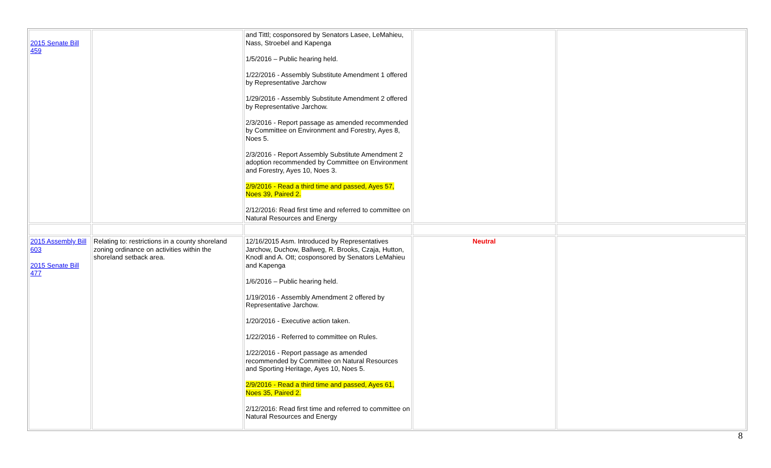| 2015 Senate Bill 459 | | and Tittl; cosponsored by Senators Lasee, LeMahieu, Nass, Stroebel and Kapenga 1/5/2016 – Public hearing held. 1/22/2016 - Assembly Substitute Amendment 1 offered by Representative Jarchow 1/29/2016 - Assembly Substitute Amendment 2 offered by Representative Jarchow. 2/3/2016 - Report passage as amended recommended by Committee on Environment and Forestry, Ayes 8, Noes 5. 2/3/2016 - Report Assembly Substitute Amendment 2 adoption recommended by Committee on Environment and Forestry, Ayes 10, Noes 3. 2/9/2016 - Read a third time and passed, Ayes 57, Noes 39, Paired 2. 2/12/2016: Read first time and referred to committee on Natural Resources and Energy | | |
| 2015 Assembly Bill 603 2015 Senate Bill 477 | Relating to: restrictions in a county shoreland zoning ordinance on activities within the shoreland setback area. | 12/16/2015 Asm. Introduced by Representatives Jarchow, Duchow, Ballweg, R. Brooks, Czaja, Hutton, Knodl and A. Ott; cosponsored by Senators LeMahieu and Kapenga 1/6/2016 – Public hearing held. 1/19/2016 - Assembly Amendment 2 offered by Representative Jarchow. 1/20/2016 - Executive action taken. 1/22/2016 - Referred to committee on Rules. 1/22/2016 - Report passage as amended recommended by Committee on Natural Resources and Sporting Heritage, Ayes 10, Noes 5. 2/9/2016 - Read a third time and passed, Ayes 61, Noes 35, Paired 2. 2/12/2016: Read first time and referred to committee on Natural Resources and Energy | Neutral | |
8